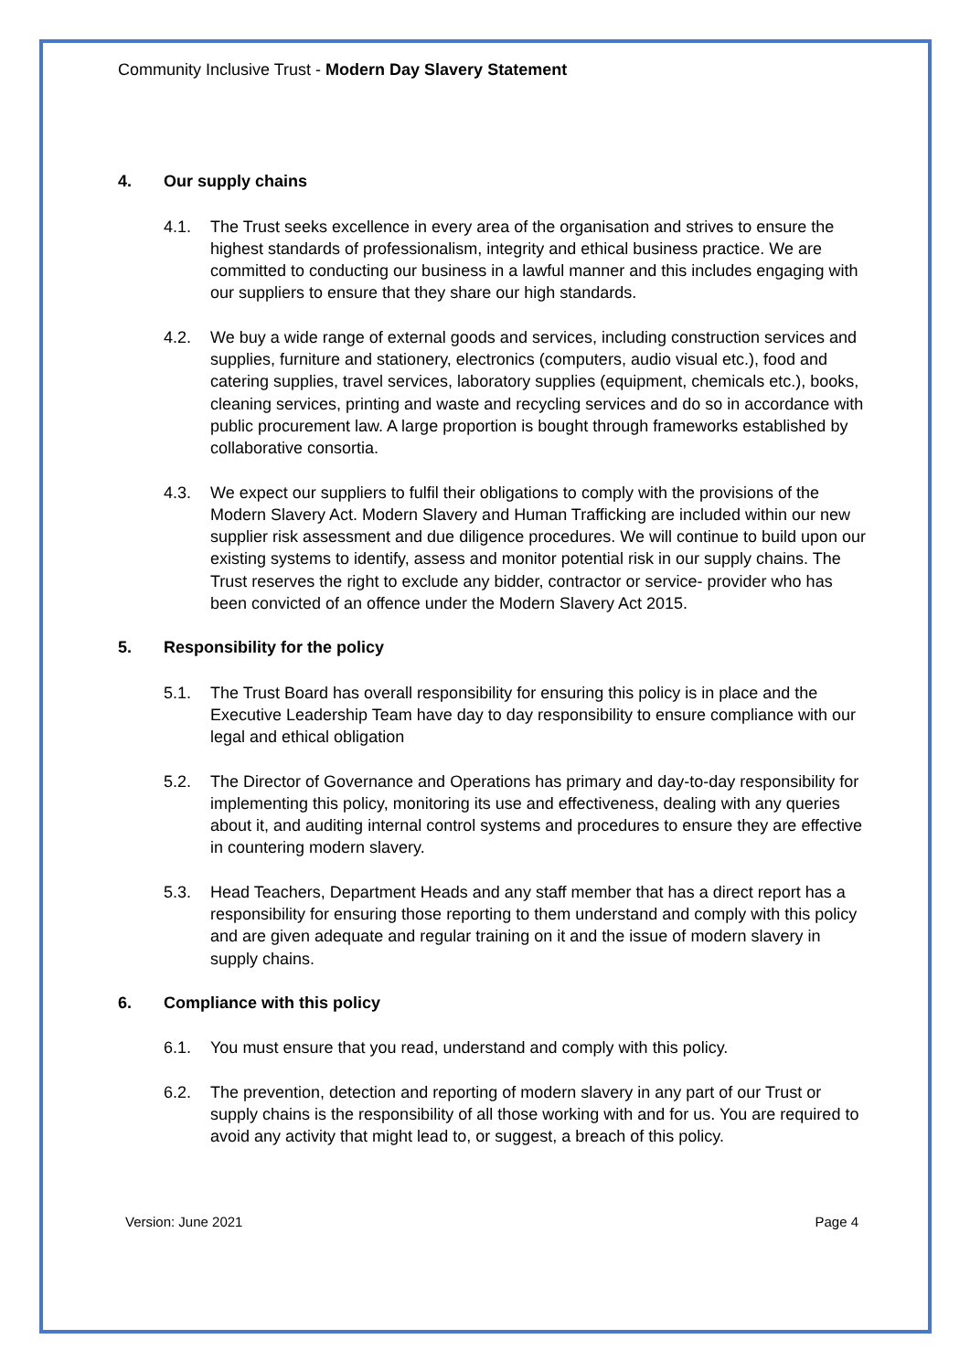Community Inclusive Trust - Modern Day Slavery Statement
4. Our supply chains
4.1. The Trust seeks excellence in every area of the organisation and strives to ensure the highest standards of professionalism, integrity and ethical business practice. We are committed to conducting our business in a lawful manner and this includes engaging with our suppliers to ensure that they share our high standards.
4.2. We buy a wide range of external goods and services, including construction services and supplies, furniture and stationery, electronics (computers, audio visual etc.), food and catering supplies, travel services, laboratory supplies (equipment, chemicals etc.), books, cleaning services, printing and waste and recycling services and do so in accordance with public procurement law. A large proportion is bought through frameworks established by collaborative consortia.
4.3. We expect our suppliers to fulfil their obligations to comply with the provisions of the Modern Slavery Act. Modern Slavery and Human Trafficking are included within our new supplier risk assessment and due diligence procedures. We will continue to build upon our existing systems to identify, assess and monitor potential risk in our supply chains. The Trust reserves the right to exclude any bidder, contractor or service- provider who has been convicted of an offence under the Modern Slavery Act 2015.
5. Responsibility for the policy
5.1. The Trust Board has overall responsibility for ensuring this policy is in place and the Executive Leadership Team have day to day responsibility to ensure compliance with our legal and ethical obligation
5.2. The Director of Governance and Operations has primary and day-to-day responsibility for implementing this policy, monitoring its use and effectiveness, dealing with any queries about it, and auditing internal control systems and procedures to ensure they are effective in countering modern slavery.
5.3. Head Teachers, Department Heads and any staff member that has a direct report has a responsibility for ensuring those reporting to them understand and comply with this policy and are given adequate and regular training on it and the issue of modern slavery in supply chains.
6. Compliance with this policy
6.1. You must ensure that you read, understand and comply with this policy.
6.2. The prevention, detection and reporting of modern slavery in any part of our Trust or supply chains is the responsibility of all those working with and for us. You are required to avoid any activity that might lead to, or suggest, a breach of this policy.
Version: June 2021 Page 4